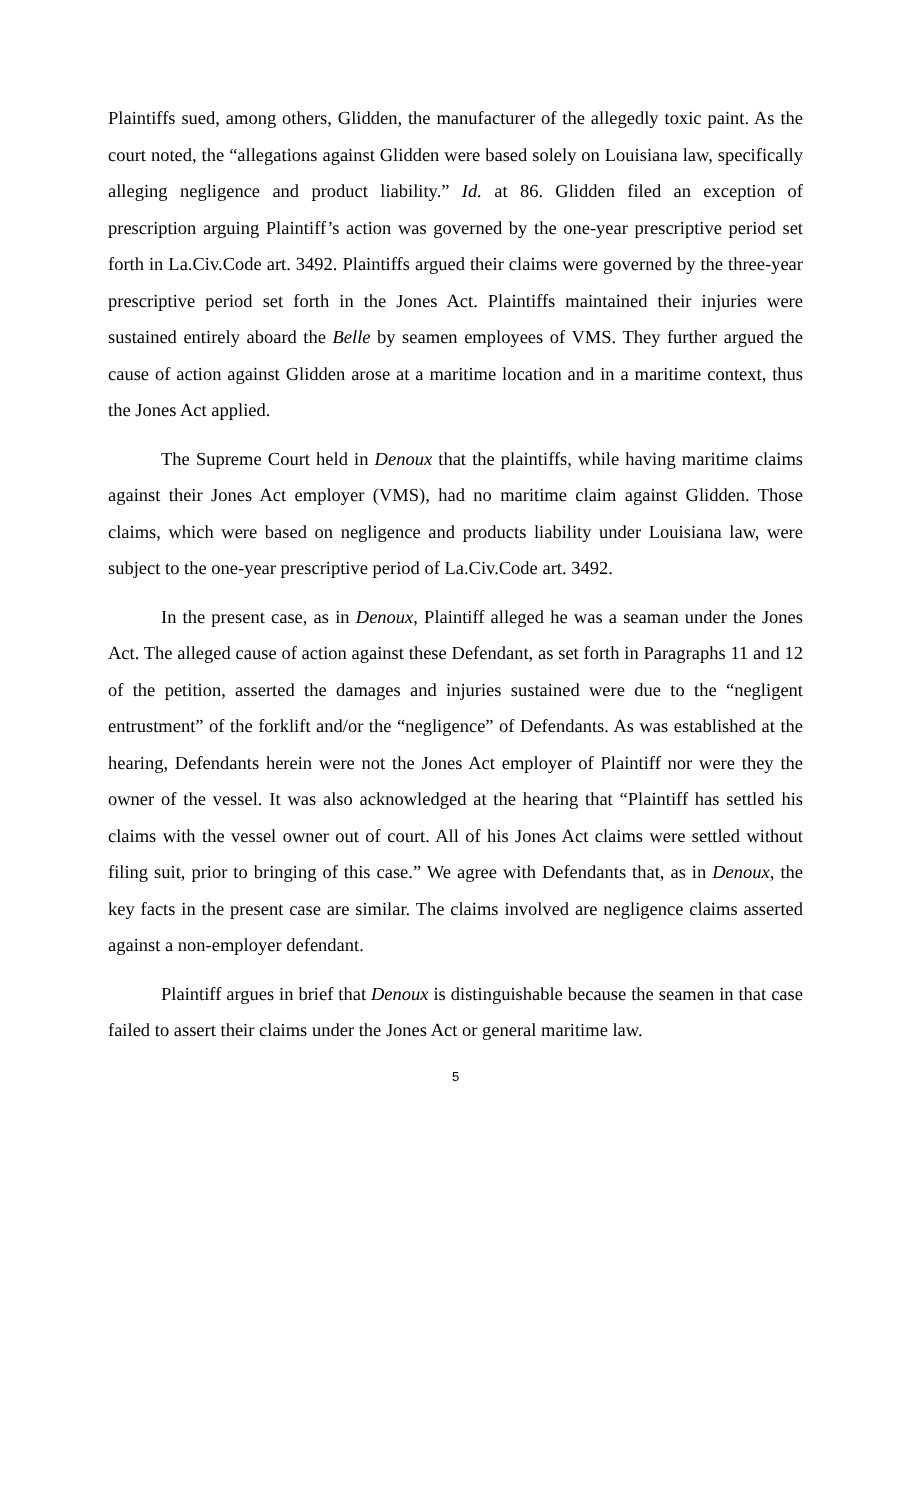Plaintiffs sued, among others, Glidden, the manufacturer of the allegedly toxic paint. As the court noted, the “allegations against Glidden were based solely on Louisiana law, specifically alleging negligence and product liability.” Id. at 86. Glidden filed an exception of prescription arguing Plaintiff’s action was governed by the one-year prescriptive period set forth in La.Civ.Code art. 3492. Plaintiffs argued their claims were governed by the three-year prescriptive period set forth in the Jones Act. Plaintiffs maintained their injuries were sustained entirely aboard the Belle by seamen employees of VMS. They further argued the cause of action against Glidden arose at a maritime location and in a maritime context, thus the Jones Act applied.
The Supreme Court held in Denoux that the plaintiffs, while having maritime claims against their Jones Act employer (VMS), had no maritime claim against Glidden. Those claims, which were based on negligence and products liability under Louisiana law, were subject to the one-year prescriptive period of La.Civ.Code art. 3492.
In the present case, as in Denoux, Plaintiff alleged he was a seaman under the Jones Act. The alleged cause of action against these Defendant, as set forth in Paragraphs 11 and 12 of the petition, asserted the damages and injuries sustained were due to the “negligent entrustment” of the forklift and/or the “negligence” of Defendants. As was established at the hearing, Defendants herein were not the Jones Act employer of Plaintiff nor were they the owner of the vessel. It was also acknowledged at the hearing that “Plaintiff has settled his claims with the vessel owner out of court. All of his Jones Act claims were settled without filing suit, prior to bringing of this case.” We agree with Defendants that, as in Denoux, the key facts in the present case are similar. The claims involved are negligence claims asserted against a non-employer defendant.
Plaintiff argues in brief that Denoux is distinguishable because the seamen in that case failed to assert their claims under the Jones Act or general maritime law.
5